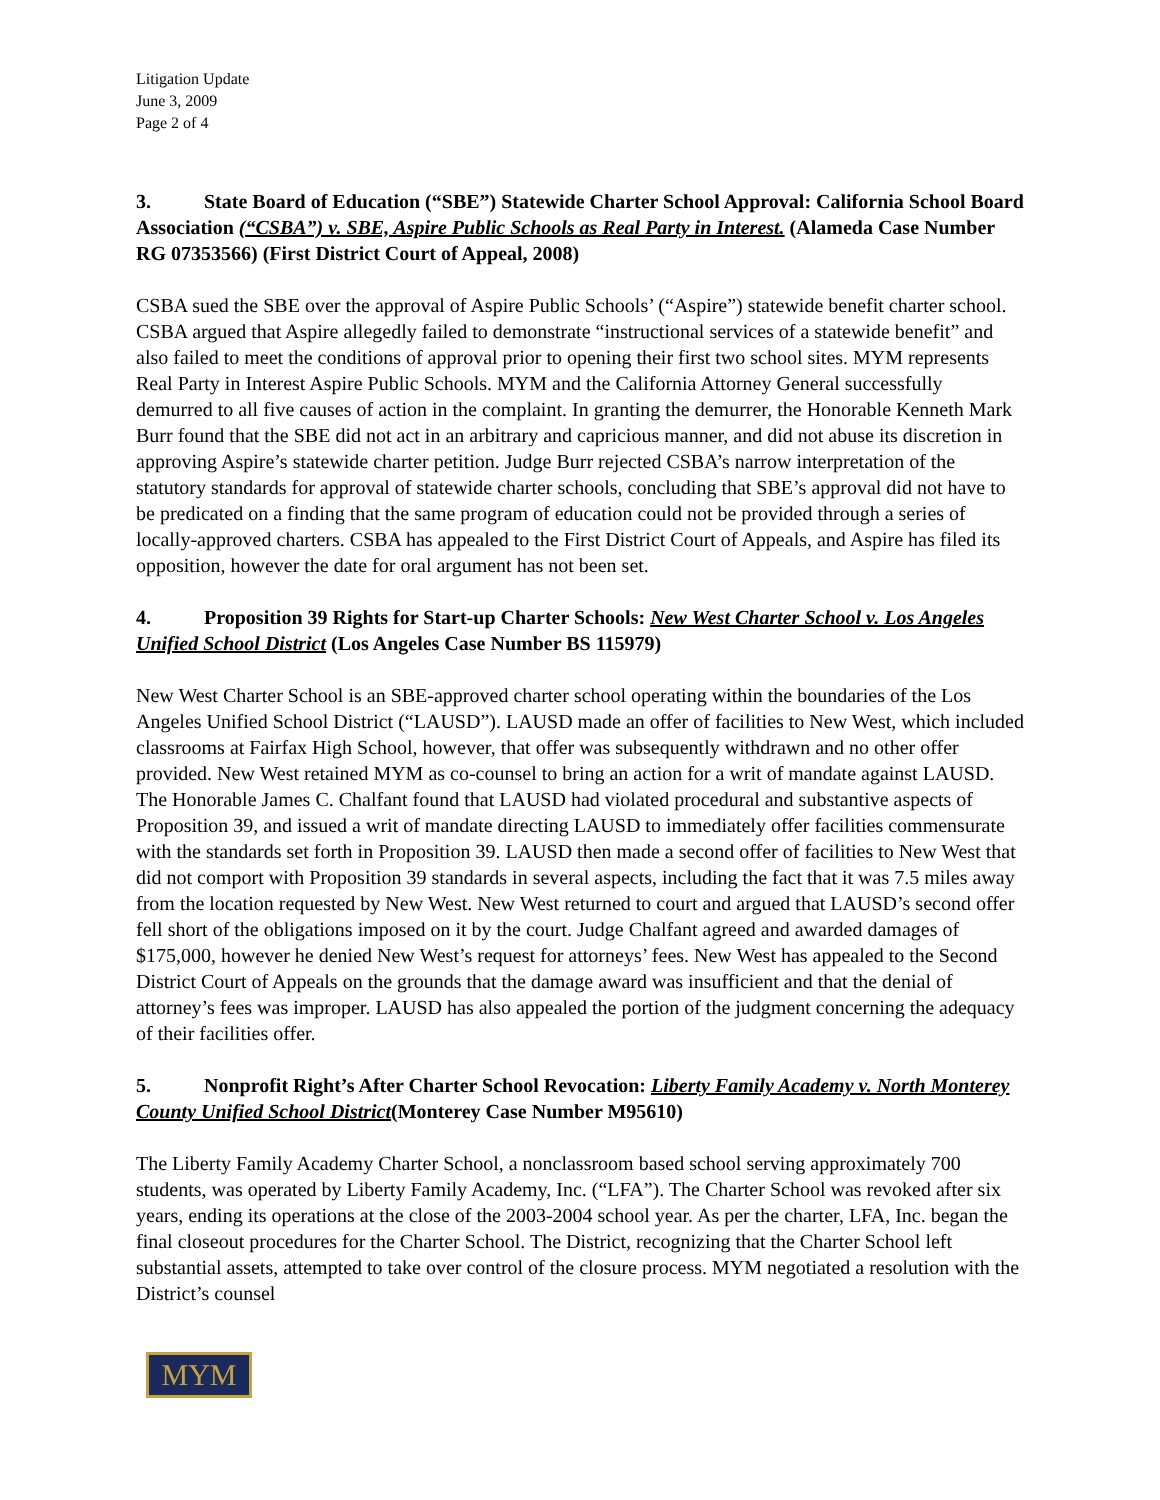Litigation Update
June 3, 2009
Page 2 of 4
3. State Board of Education (“SBE”) Statewide Charter School Approval: California School Board Association (“CSBA”) v. SBE, Aspire Public Schools as Real Party in Interest. (Alameda Case Number RG 07353566) (First District Court of Appeal, 2008)
CSBA sued the SBE over the approval of Aspire Public Schools’ (“Aspire”) statewide benefit charter school. CSBA argued that Aspire allegedly failed to demonstrate “instructional services of a statewide benefit” and also failed to meet the conditions of approval prior to opening their first two school sites. MYM represents Real Party in Interest Aspire Public Schools. MYM and the California Attorney General successfully demurred to all five causes of action in the complaint. In granting the demurrer, the Honorable Kenneth Mark Burr found that the SBE did not act in an arbitrary and capricious manner, and did not abuse its discretion in approving Aspire’s statewide charter petition. Judge Burr rejected CSBA’s narrow interpretation of the statutory standards for approval of statewide charter schools, concluding that SBE’s approval did not have to be predicated on a finding that the same program of education could not be provided through a series of locally-approved charters. CSBA has appealed to the First District Court of Appeals, and Aspire has filed its opposition, however the date for oral argument has not been set.
4. Proposition 39 Rights for Start-up Charter Schools: New West Charter School v. Los Angeles Unified School District (Los Angeles Case Number BS 115979)
New West Charter School is an SBE-approved charter school operating within the boundaries of the Los Angeles Unified School District (“LAUSD”). LAUSD made an offer of facilities to New West, which included classrooms at Fairfax High School, however, that offer was subsequently withdrawn and no other offer provided. New West retained MYM as co-counsel to bring an action for a writ of mandate against LAUSD. The Honorable James C. Chalfant found that LAUSD had violated procedural and substantive aspects of Proposition 39, and issued a writ of mandate directing LAUSD to immediately offer facilities commensurate with the standards set forth in Proposition 39. LAUSD then made a second offer of facilities to New West that did not comport with Proposition 39 standards in several aspects, including the fact that it was 7.5 miles away from the location requested by New West. New West returned to court and argued that LAUSD’s second offer fell short of the obligations imposed on it by the court. Judge Chalfant agreed and awarded damages of $175,000, however he denied New West’s request for attorneys’ fees. New West has appealed to the Second District Court of Appeals on the grounds that the damage award was insufficient and that the denial of attorney’s fees was improper. LAUSD has also appealed the portion of the judgment concerning the adequacy of their facilities offer.
5. Nonprofit Right’s After Charter School Revocation: Liberty Family Academy v. North Monterey County Unified School District(Monterey Case Number M95610)
The Liberty Family Academy Charter School, a nonclassroom based school serving approximately 700 students, was operated by Liberty Family Academy, Inc. (“LFA”). The Charter School was revoked after six years, ending its operations at the close of the 2003-2004 school year. As per the charter, LFA, Inc. began the final closeout procedures for the Charter School. The District, recognizing that the Charter School left substantial assets, attempted to take over control of the closure process. MYM negotiated a resolution with the District’s counsel
MYM